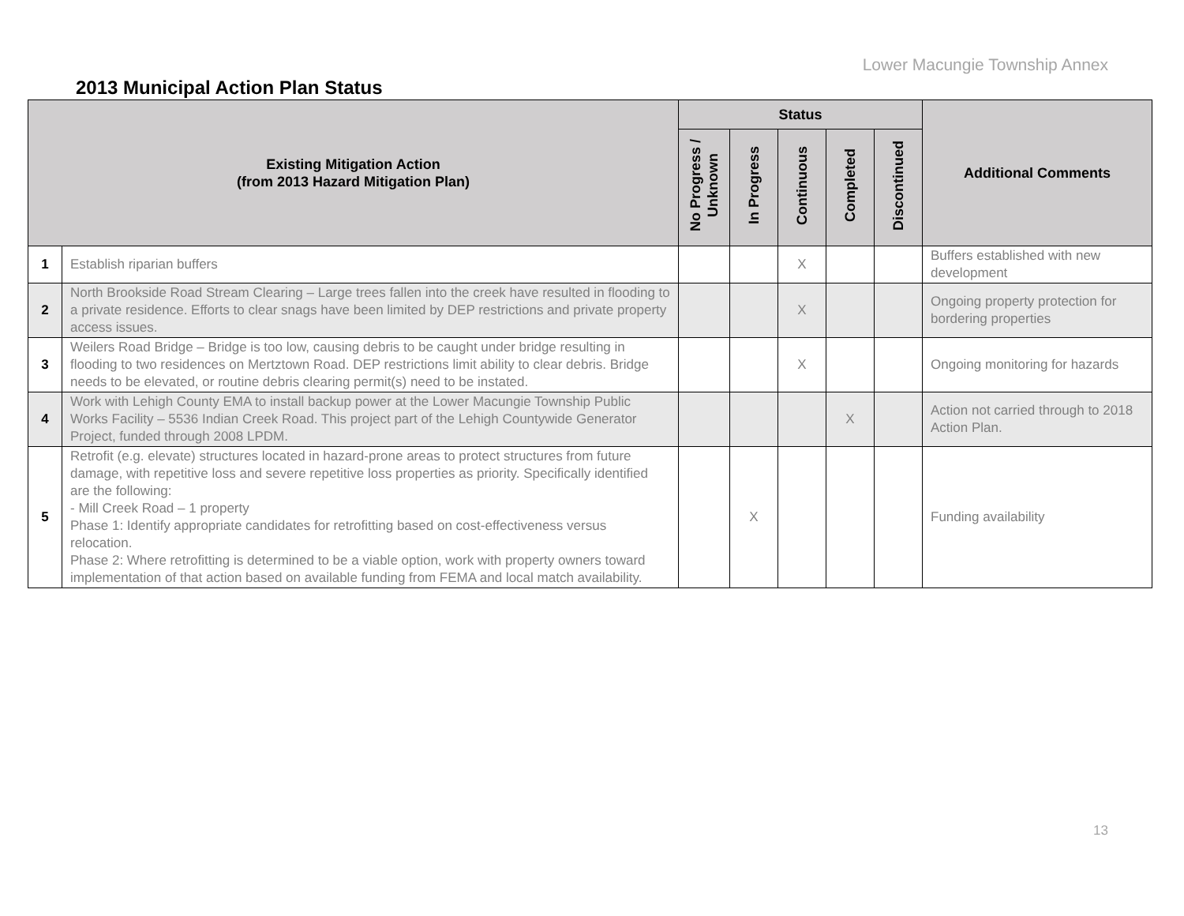Lower Macungie Township Annex
2013 Municipal Action Plan Status
| Existing Mitigation Action (from 2013 Hazard Mitigation Plan) | | Status | | | | | Additional Comments |
| --- | --- | --- | --- | --- | --- | --- | --- |
| | | No Progress / Unknown | In Progress | Continuous | Completed | Discontinued | |
| 1 | Establish riparian buffers | | | X | | | Buffers established with new development |
| 2 | North Brookside Road Stream Clearing – Large trees fallen into the creek have resulted in flooding to a private residence. Efforts to clear snags have been limited by DEP restrictions and private property access issues. | | | X | | | Ongoing property protection for bordering properties |
| 3 | Weilers Road Bridge – Bridge is too low, causing debris to be caught under bridge resulting in flooding to two residences on Mertztown Road. DEP restrictions limit ability to clear debris. Bridge needs to be elevated, or routine debris clearing permit(s) need to be instated. | | | X | | | Ongoing monitoring for hazards |
| 4 | Work with Lehigh County EMA to install backup power at the Lower Macungie Township Public Works Facility – 5536 Indian Creek Road. This project part of the Lehigh Countywide Generator Project, funded through 2008 LPDM. | | | | X | | Action not carried through to 2018 Action Plan. |
| 5 | Retrofit (e.g. elevate) structures located in hazard-prone areas to protect structures from future damage, with repetitive loss and severe repetitive loss properties as priority. Specifically identified are the following: - Mill Creek Road – 1 property Phase 1: Identify appropriate candidates for retrofitting based on cost-effectiveness versus relocation. Phase 2: Where retrofitting is determined to be a viable option, work with property owners toward implementation of that action based on available funding from FEMA and local match availability. | | X | | | | Funding availability |
13